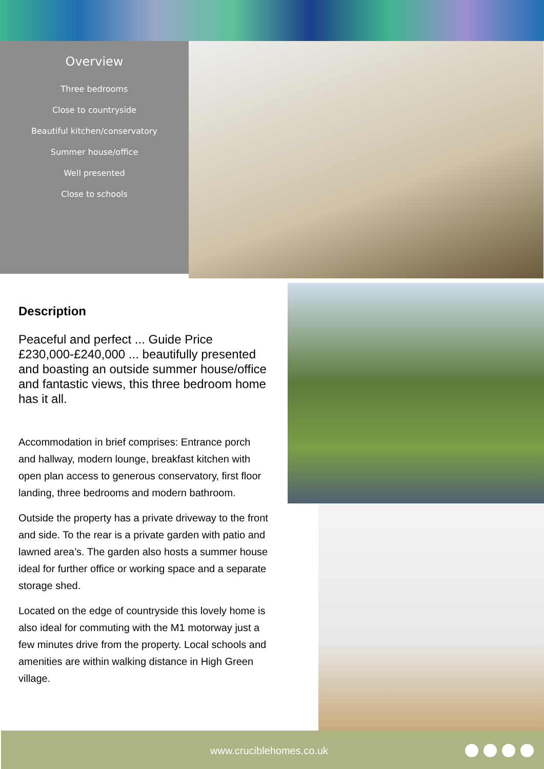Overview
Three bedrooms
Close to countryside
Beautiful kitchen/conservatory
Summer house/office
Well presented
Close to schools
Description
Peaceful and perfect ... Guide Price £230,000-£240,000 ... beautifully presented and boasting an outside summer house/office and fantastic views, this three bedroom home has it all.
Accommodation in brief comprises: Entrance porch and hallway, modern lounge, breakfast kitchen with open plan access to generous conservatory, first floor landing, three bedrooms and modern bathroom.
Outside the property has a private driveway to the front and side. To the rear is a private garden with patio and lawned area’s. The garden also hosts a summer house ideal for further office or working space and a separate storage shed.
Located on the edge of countryside this lovely home is also ideal for commuting with the M1 motorway just a few minutes drive from the property. Local schools and amenities are within walking distance in High Green village.
www.cruciblehomes.co.uk